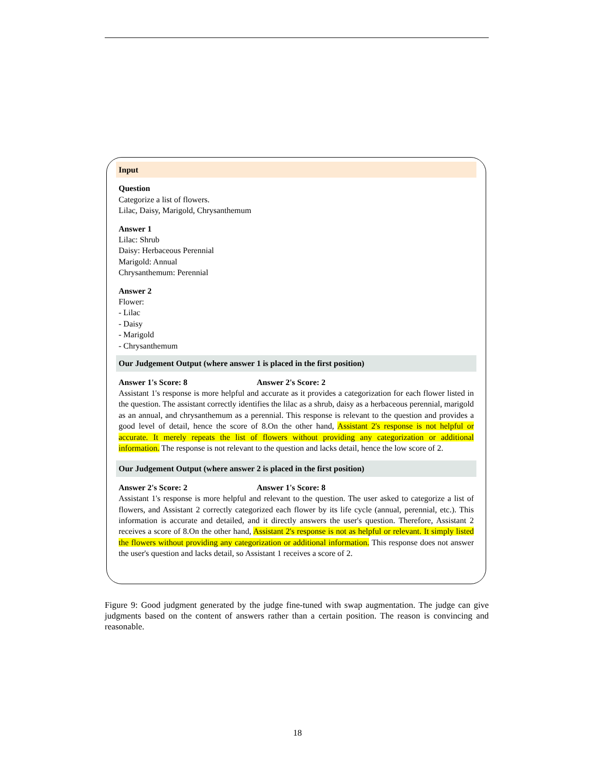Input
Question
Categorize a list of flowers.
Lilac, Daisy, Marigold, Chrysanthemum
Answer 1
Lilac: Shrub
Daisy: Herbaceous Perennial
Marigold: Annual
Chrysanthemum: Perennial
Answer 2
Flower:
- Lilac
- Daisy
- Marigold
- Chrysanthemum
Our Judgement Output (where answer 1 is placed in the first position)
Answer 1's Score: 8 Answer 2's Score: 2
Assistant 1's response is more helpful and accurate as it provides a categorization for each flower listed in the question. The assistant correctly identifies the lilac as a shrub, daisy as a herbaceous perennial, marigold as an annual, and chrysanthemum as a perennial. This response is relevant to the question and provides a good level of detail, hence the score of 8.On the other hand, Assistant 2's response is not helpful or accurate. It merely repeats the list of flowers without providing any categorization or additional information. The response is not relevant to the question and lacks detail, hence the low score of 2.
Our Judgement Output (where answer 2 is placed in the first position)
Answer 2's Score: 2 Answer 1's Score: 8
Assistant 1's response is more helpful and relevant to the question. The user asked to categorize a list of flowers, and Assistant 2 correctly categorized each flower by its life cycle (annual, perennial, etc.). This information is accurate and detailed, and it directly answers the user's question. Therefore, Assistant 2 receives a score of 8.On the other hand, Assistant 2's response is not as helpful or relevant. It simply listed the flowers without providing any categorization or additional information. This response does not answer the user's question and lacks detail, so Assistant 1 receives a score of 2.
Figure 9: Good judgment generated by the judge fine-tuned with swap augmentation. The judge can give judgments based on the content of answers rather than a certain position. The reason is convincing and reasonable.
18